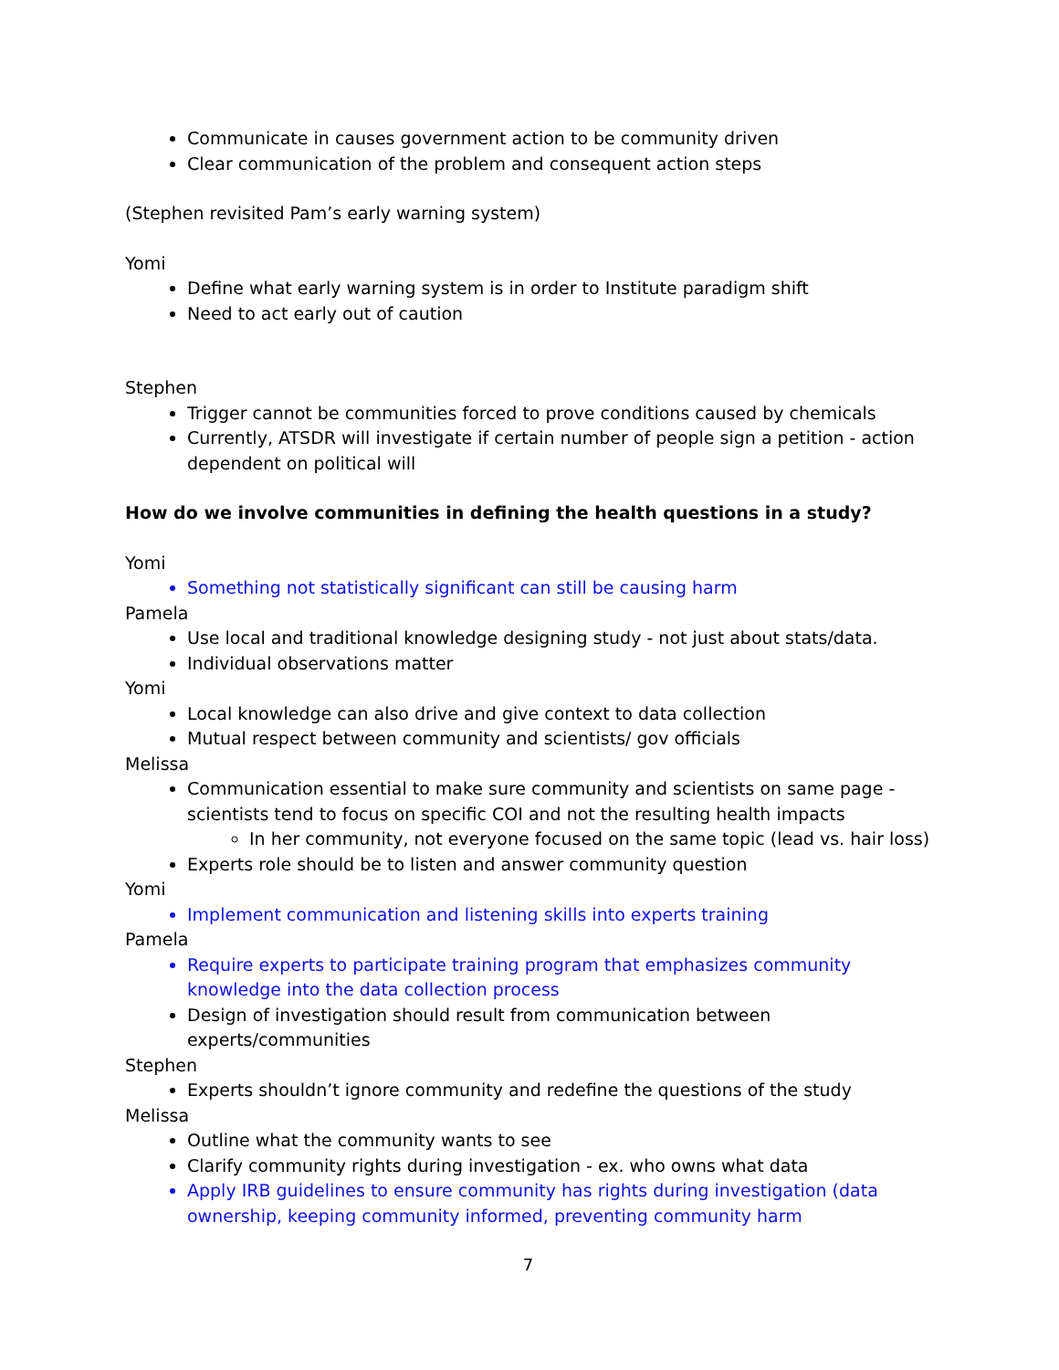Communicate in causes government action to be community driven
Clear communication of the problem and consequent action steps
(Stephen revisited Pam’s early warning system)
Yomi
Define what early warning system is in order to Institute paradigm shift
Need to act early out of caution
Stephen
Trigger cannot be communities forced to prove conditions caused by chemicals
Currently, ATSDR will investigate if certain number of people sign a petition - action dependent on political will
How do we involve communities in defining the health questions in a study?
Yomi
Something not statistically significant can still be causing harm
Pamela
Use local and traditional knowledge designing study - not just about stats/data.
Individual observations matter
Yomi
Local knowledge can also drive and give context to data collection
Mutual respect between community and scientists/ gov officials
Melissa
Communication essential to make sure community and scientists on same page - scientists tend to focus on specific COI and not the resulting health impacts
In her community, not everyone focused on the same topic (lead vs. hair loss)
Experts role should be to listen and answer community question
Yomi
Implement communication and listening skills into experts training
Pamela
Require experts to participate training program that emphasizes community knowledge into the data collection process
Design of investigation should result from communication between experts/communities
Stephen
Experts shouldn’t ignore community and redefine the questions of the study
Melissa
Outline what the community wants to see
Clarify community rights during investigation - ex. who owns what data
Apply IRB guidelines to ensure community has rights during investigation (data ownership, keeping community informed, preventing community harm
7